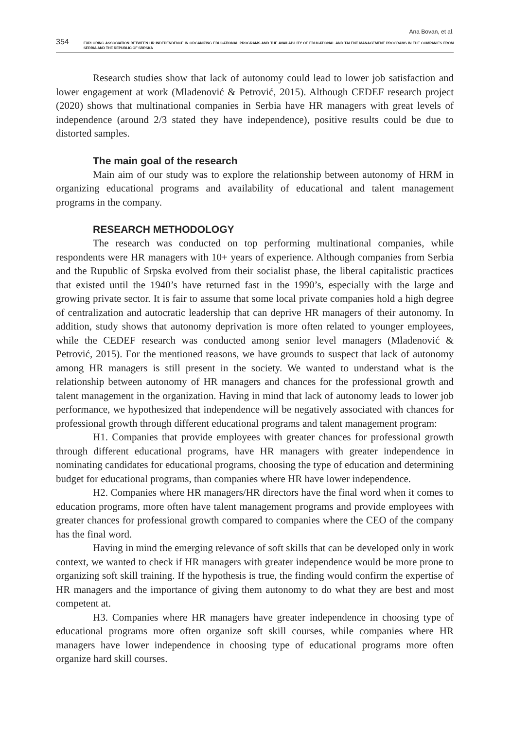Ana Bovan, et al.
354 EXPLORING ASSOCIATION BETWEEN HR INDEPENDENCE IN ORGANIZING EDUCATIONAL PROGRAMS AND THE AVAILABILITY OF EDUCATIONAL AND TALENT MANAGEMENT PROGRAMS IN THE COMPANIES FROM SERBIA AND THE REPUBLIC OF SRPSKA
Research studies show that lack of autonomy could lead to lower job satisfaction and lower engagement at work (Mladenović & Petrović, 2015). Although CEDEF research project (2020) shows that multinational companies in Serbia have HR managers with great levels of independence (around 2/3 stated they have independence), positive results could be due to distorted samples.
The main goal of the research
Main aim of our study was to explore the relationship between autonomy of HRM in organizing educational programs and availability of educational and talent management programs in the company.
RESEARCH METHODOLOGY
The research was conducted on top performing multinational companies, while respondents were HR managers with 10+ years of experience. Although companies from Serbia and the Rupublic of Srpska evolved from their socialist phase, the liberal capitalistic practices that existed until the 1940’s have returned fast in the 1990’s, especially with the large and growing private sector. It is fair to assume that some local private companies hold a high degree of centralization and autocratic leadership that can deprive HR managers of their autonomy. In addition, study shows that autonomy deprivation is more often related to younger employees, while the CEDEF research was conducted among senior level managers (Mladenović & Petrović, 2015). For the mentioned reasons, we have grounds to suspect that lack of autonomy among HR managers is still present in the society. We wanted to understand what is the relationship between autonomy of HR managers and chances for the professional growth and talent management in the organization. Having in mind that lack of autonomy leads to lower job performance, we hypothesized that independence will be negatively associated with chances for professional growth through different educational programs and talent management program:
H1. Companies that provide employees with greater chances for professional growth through different educational programs, have HR managers with greater independence in nominating candidates for educational programs, choosing the type of education and determining budget for educational programs, than companies where HR have lower independence.
H2. Companies where HR managers/HR directors have the final word when it comes to education programs, more often have talent management programs and provide employees with greater chances for professional growth compared to companies where the CEO of the company has the final word.
Having in mind the emerging relevance of soft skills that can be developed only in work context, we wanted to check if HR managers with greater independence would be more prone to organizing soft skill training. If the hypothesis is true, the finding would confirm the expertise of HR managers and the importance of giving them autonomy to do what they are best and most competent at.
H3. Companies where HR managers have greater independence in choosing type of educational programs more often organize soft skill courses, while companies where HR managers have lower independence in choosing type of educational programs more often organize hard skill courses.